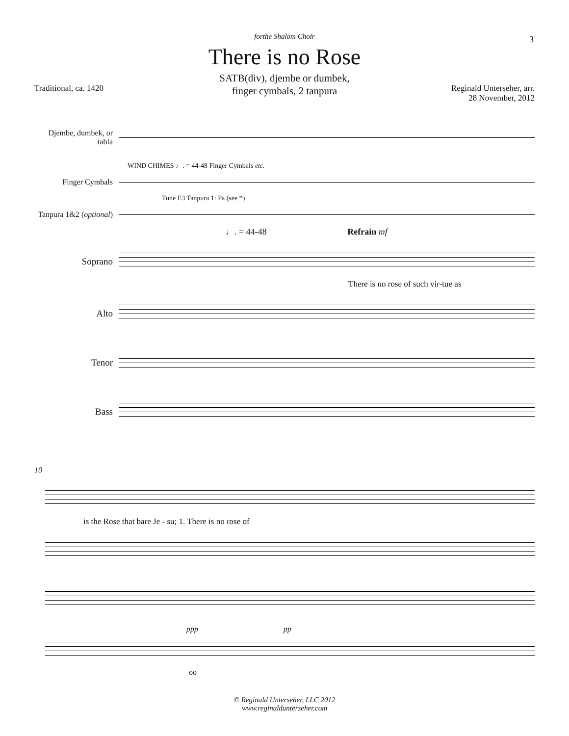3
forthe Shalom Choir
There is no Rose
SATB(div), djembe or dumbek,
finger cymbals, 2 tanpura
Traditional, ca. 1420 Reginald Unterseher, arr.
28 November, 2012
Djembe, dumbek, or tabla
WIND CHIMES ♩. = 44-48 Finger Cymbals etc.
Finger Cymbals
Tune E3 Tanpura 1: Pa (see *)
Tanpura 1&2 (optional)
♩. = 44-48 Refrain mf
Soprano
There is no rose of such vir-tue as
Alto
Tenor
Bass
10
is the Rose that bare Je - su; 1. There is no rose of
ppp pp
oo
© Reginald Unterseher, LLC 2012
www.reginaldunterseher.com